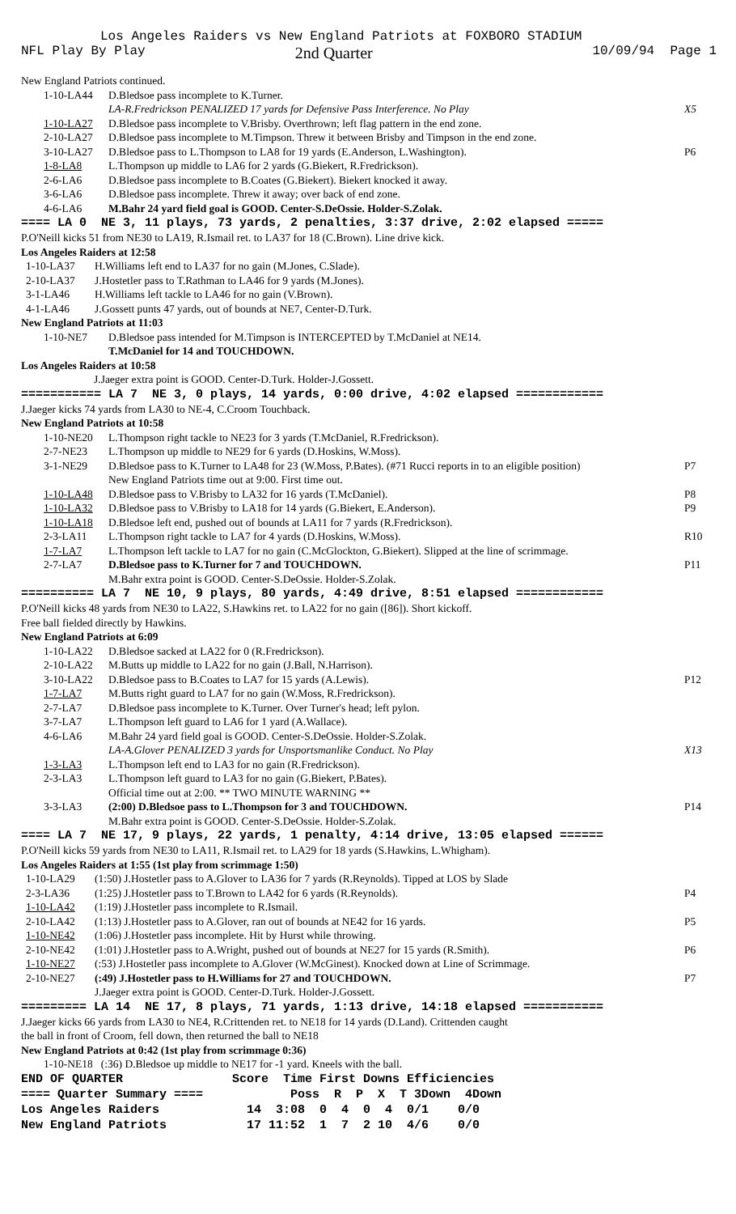Los Angeles Raiders vs New England Patriots at FOXBORO STADIUM
NFL Play By Play 2nd Quarter 10/09/94 Page 1
New England Patriots continued.
| 1-10-LA44 | D.Bledsoe pass incomplete to K.Turner. | |
| | LA-R.Fredrickson PENALIZED 17 yards for Defensive Pass Interference. No Play | X5 |
| 1-10-LA27 | D.Bledsoe pass incomplete to V.Brisby. Overthrown; left flag pattern in the end zone. | |
| 2-10-LA27 | D.Bledsoe pass incomplete to M.Timpson. Threw it between Brisby and Timpson in the end zone. | |
| 3-10-LA27 | D.Bledsoe pass to L.Thompson to LA8 for 19 yards (E.Anderson, L.Washington). | P6 |
| 1-8-LA8 | L.Thompson up middle to LA6 for 2 yards (G.Biekert, R.Fredrickson). | |
| 2-6-LA6 | D.Bledsoe pass incomplete to B.Coates (G.Biekert). Biekert knocked it away. | |
| 3-6-LA6 | D.Bledsoe pass incomplete. Threw it away; over back of end zone. | |
| 4-6-LA6 | M.Bahr 24 yard field goal is GOOD. Center-S.DeOssie. Holder-S.Zolak. | |
==== LA 0 NE 3, 11 plays, 73 yards, 2 penalties, 3:37 drive, 2:02 elapsed =====
P.O'Neill kicks 51 from NE30 to LA19, R.Ismail ret. to LA37 for 18 (C.Brown). Line drive kick.
Los Angeles Raiders at 12:58
| 1-10-LA37 | H.Williams left end to LA37 for no gain (M.Jones, C.Slade). |
| 2-10-LA37 | J.Hostetler pass to T.Rathman to LA46 for 9 yards (M.Jones). |
| 3-1-LA46 | H.Williams left tackle to LA46 for no gain (V.Brown). |
| 4-1-LA46 | J.Gossett punts 47 yards, out of bounds at NE7, Center-D.Turk. |
New England Patriots at 11:03
| 1-10-NE7 | D.Bledsoe pass intended for M.Timpson is INTERCEPTED by T.McDaniel at NE14. |
| | T.McDaniel for 14 and TOUCHDOWN. |
Los Angeles Raiders at 10:58
J.Jaeger extra point is GOOD. Center-D.Turk. Holder-J.Gossett.
=========== LA 7 NE 3, 0 plays, 14 yards, 0:00 drive, 4:02 elapsed ============
J.Jaeger kicks 74 yards from LA30 to NE-4, C.Croom Touchback.
New England Patriots at 10:58
| 1-10-NE20 | L.Thompson right tackle to NE23 for 3 yards (T.McDaniel, R.Fredrickson). | |
| 2-7-NE23 | L.Thompson up middle to NE29 for 6 yards (D.Hoskins, W.Moss). | |
| 3-1-NE29 | D.Bledsoe pass to K.Turner to LA48 for 23 (W.Moss, P.Bates). (#71 Rucci reports in to an eligible position) | P7 |
| | New England Patriots time out at 9:00. First time out. | |
| 1-10-LA48 | D.Bledsoe pass to V.Brisby to LA32 for 16 yards (T.McDaniel). | P8 |
| 1-10-LA32 | D.Bledsoe pass to V.Brisby to LA18 for 14 yards (G.Biekert, E.Anderson). | P9 |
| 1-10-LA18 | D.Bledsoe left end, pushed out of bounds at LA11 for 7 yards (R.Fredrickson). | |
| 2-3-LA11 | L.Thompson right tackle to LA7 for 4 yards (D.Hoskins, W.Moss). | R10 |
| 1-7-LA7 | L.Thompson left tackle to LA7 for no gain (C.McGlockton, G.Biekert). Slipped at the line of scrimmage. | |
| 2-7-LA7 | D.Bledsoe pass to K.Turner for 7 and TOUCHDOWN. | P11 |
| | M.Bahr extra point is GOOD. Center-S.DeOssie. Holder-S.Zolak. | |
========== LA 7 NE 10, 9 plays, 80 yards, 4:49 drive, 8:51 elapsed ============
P.O'Neill kicks 48 yards from NE30 to LA22, S.Hawkins ret. to LA22 for no gain ([86]). Short kickoff.
Free ball fielded directly by Hawkins.
New England Patriots at 6:09
| 1-10-LA22 | D.Bledsoe sacked at LA22 for 0 (R.Fredrickson). | |
| 2-10-LA22 | M.Butts up middle to LA22 for no gain (J.Ball, N.Harrison). | |
| 3-10-LA22 | D.Bledsoe pass to B.Coates to LA7 for 15 yards (A.Lewis). | P12 |
| 1-7-LA7 | M.Butts right guard to LA7 for no gain (W.Moss, R.Fredrickson). | |
| 2-7-LA7 | D.Bledsoe pass incomplete to K.Turner. Over Turner's head; left pylon. | |
| 3-7-LA7 | L.Thompson left guard to LA6 for 1 yard (A.Wallace). | |
| 4-6-LA6 | M.Bahr 24 yard field goal is GOOD. Center-S.DeOssie. Holder-S.Zolak. | |
| | LA-A.Glover PENALIZED 3 yards for Unsportsmanlike Conduct. No Play | X13 |
| 1-3-LA3 | L.Thompson left end to LA3 for no gain (R.Fredrickson). | |
| 2-3-LA3 | L.Thompson left guard to LA3 for no gain (G.Biekert, P.Bates). | |
| | Official time out at 2:00. ** TWO MINUTE WARNING ** | |
| 3-3-LA3 | (2:00) D.Bledsoe pass to L.Thompson for 3 and TOUCHDOWN. | P14 |
| | M.Bahr extra point is GOOD. Center-S.DeOssie. Holder-S.Zolak. | |
==== LA 7 NE 17, 9 plays, 22 yards, 1 penalty, 4:14 drive, 13:05 elapsed ======
P.O'Neill kicks 59 yards from NE30 to LA11, R.Ismail ret. to LA29 for 18 yards (S.Hawkins, L.Whigham).
Los Angeles Raiders at 1:55 (1st play from scrimmage 1:50)
| 1-10-LA29 | (1:50) J.Hostetler pass to A.Glover to LA36 for 7 yards (R.Reynolds). Tipped at LOS by Slade | |
| 2-3-LA36 | (1:25) J.Hostetler pass to T.Brown to LA42 for 6 yards (R.Reynolds). | P4 |
| 1-10-LA42 | (1:19) J.Hostetler pass incomplete to R.Ismail. | |
| 2-10-LA42 | (1:13) J.Hostetler pass to A.Glover, ran out of bounds at NE42 for 16 yards. | P5 |
| 1-10-NE42 | (1:06) J.Hostetler pass incomplete. Hit by Hurst while throwing. | |
| 2-10-NE42 | (1:01) J.Hostetler pass to A.Wright, pushed out of bounds at NE27 for 15 yards (R.Smith). | P6 |
| 1-10-NE27 | (:53) J.Hostetler pass incomplete to A.Glover (W.McGinest). Knocked down at Line of Scrimmage. | |
| 2-10-NE27 | (:49) J.Hostetler pass to H.Williams for 27 and TOUCHDOWN. | P7 |
| | J.Jaeger extra point is GOOD. Center-D.Turk. Holder-J.Gossett. | |
========= LA 14 NE 17, 8 plays, 71 yards, 1:13 drive, 14:18 elapsed ===========
J.Jaeger kicks 66 yards from LA30 to NE4, R.Crittenden ret. to NE18 for 14 yards (D.Land). Crittenden caught
the ball in front of Croom, fell down, then returned the ball to NE18
New England Patriots at 0:42 (1st play from scrimmage 0:36)
1-10-NE18 (:36) D.Bledsoe up middle to NE17 for -1 yard. Kneels with the ball.
END OF QUARTER Score Time First Downs Efficiencies ==== Quarter Summary ==== Poss R P X T 3Down 4Down Los Angeles Raiders 14 3:08 0 4 0 4 0/1 0/0 New England Patriots 17 11:52 1 7 2 10 4/6 0/0